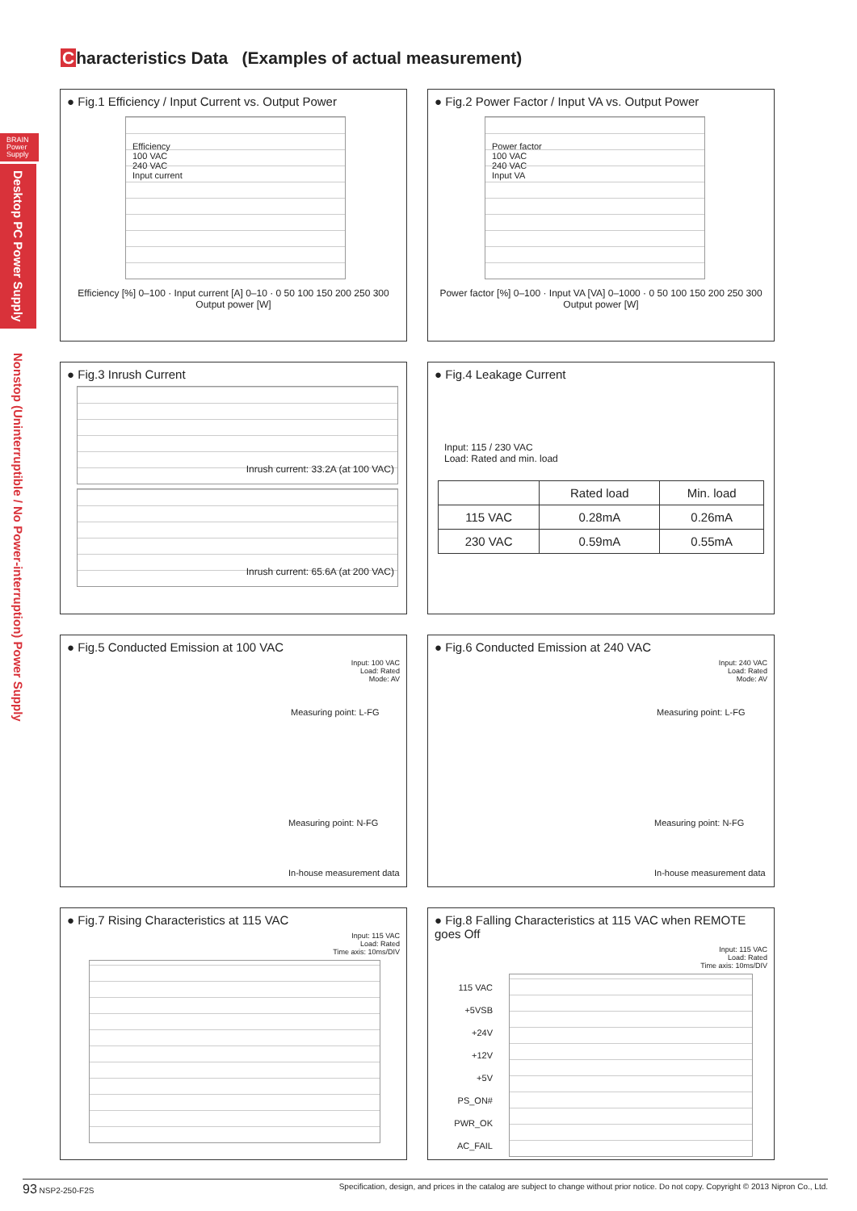Characteristics Data (Examples of actual measurement)
BRAIN Power Supply
Desktop PC Power Supply
Nonstop (Uninterruptible / No Power-interruption) Power Supply
● Fig.1 Efficiency / Input Current vs. Output Power
Efficiency
100 VAC
240 VAC
Input current
Efficiency [%] 0–100 · Input current [A] 0–10 · 0 50 100 150 200 250 300
Output power [W]
● Fig.2 Power Factor / Input VA vs. Output Power
Power factor
100 VAC
240 VAC
Input VA
Power factor [%] 0–100 · Input VA [VA] 0–1000 · 0 50 100 150 200 250 300
Output power [W]
● Fig.3 Inrush Current
Inrush current: 33.2A (at 100 VAC)
Inrush current: 65.6A (at 200 VAC)
● Fig.4 Leakage Current
Input: 115 / 230 VAC
Load: Rated and min. load
| | Rated load | Min. load |
| --- | --- | --- |
| 115 VAC | 0.28mA | 0.26mA |
| 230 VAC | 0.59mA | 0.55mA |
● Fig.5 Conducted Emission at 100 VAC
Input: 100 VAC
Load: Rated
Mode: AV
Measuring point: L-FG
Measuring point: N-FG
In-house measurement data
● Fig.6 Conducted Emission at 240 VAC
Input: 240 VAC
Load: Rated
Mode: AV
Measuring point: L-FG
Measuring point: N-FG
In-house measurement data
● Fig.7 Rising Characteristics at 115 VAC
Input: 115 VAC
Load: Rated
Time axis: 10ms/DIV
● Fig.8 Falling Characteristics at 115 VAC when REMOTE goes Off
Input: 115 VAC
Load: Rated
Time axis: 10ms/DIV
115 VAC
+5VSB
+24V
+12V
+5V
PS_ON#
PWR_OK
AC_FAIL
93 NSP2-250-F2S Specification, design, and prices in the catalog are subject to change without prior notice. Do not copy. Copyright © 2013 Nipron Co., Ltd.